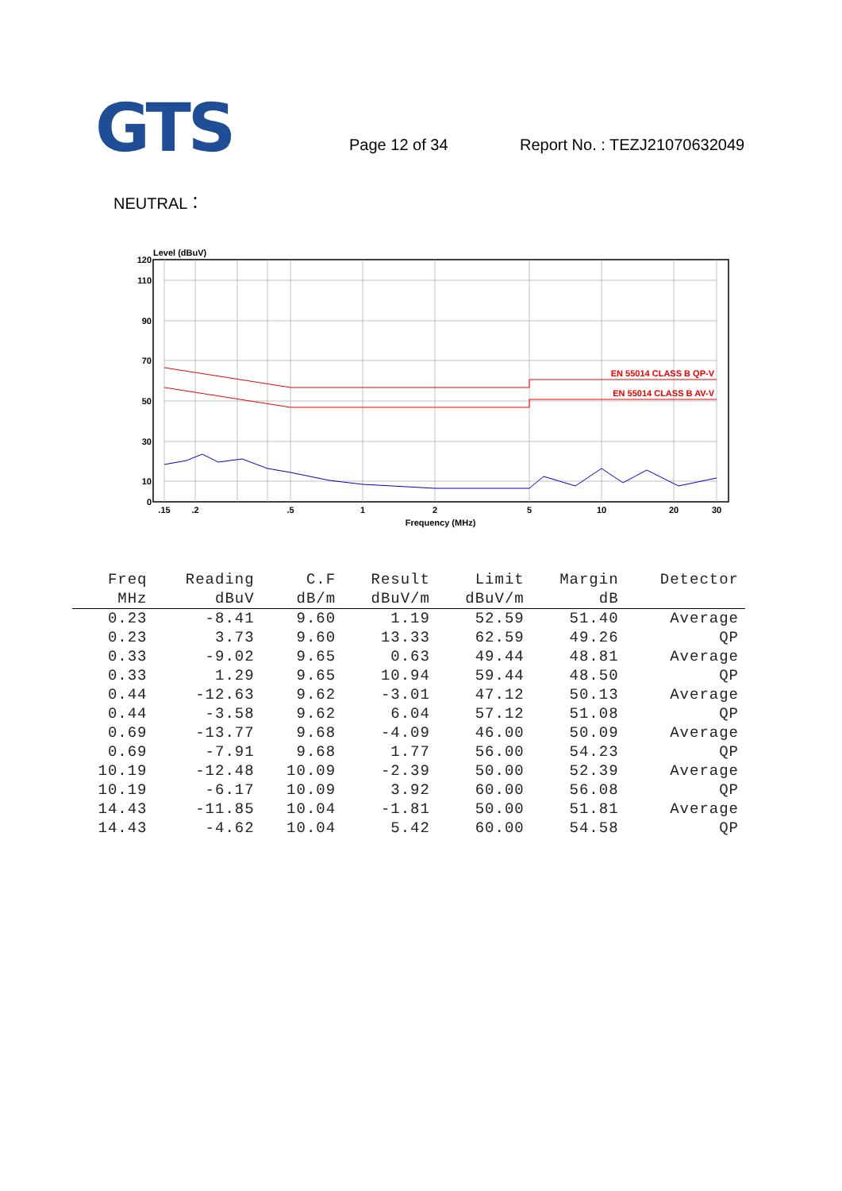GTS
Page 12 of 34
Report No. : TEZJ21070632049
NEUTRAL：
Level (dBuV)
120
110
90
70
50
30
10
0
.15
.2
.5
1
2
5
10
20
30
Frequency (MHz)
EN 55014 CLASS B QP-V
EN 55014 CLASS B AV-V
| Freq | Reading | C.F | Result | Limit | Margin | Detector |
| --- | --- | --- | --- | --- | --- | --- |
| MHz | dBuV | dB/m | dBuV/m | dBuV/m | dB | |
| 0.23 | -8.41 | 9.60 | 1.19 | 52.59 | 51.40 | Average |
| 0.23 | 3.73 | 9.60 | 13.33 | 62.59 | 49.26 | QP |
| 0.33 | -9.02 | 9.65 | 0.63 | 49.44 | 48.81 | Average |
| 0.33 | 1.29 | 9.65 | 10.94 | 59.44 | 48.50 | QP |
| 0.44 | -12.63 | 9.62 | -3.01 | 47.12 | 50.13 | Average |
| 0.44 | -3.58 | 9.62 | 6.04 | 57.12 | 51.08 | QP |
| 0.69 | -13.77 | 9.68 | -4.09 | 46.00 | 50.09 | Average |
| 0.69 | -7.91 | 9.68 | 1.77 | 56.00 | 54.23 | QP |
| 10.19 | -12.48 | 10.09 | -2.39 | 50.00 | 52.39 | Average |
| 10.19 | -6.17 | 10.09 | 3.92 | 60.00 | 56.08 | QP |
| 14.43 | -11.85 | 10.04 | -1.81 | 50.00 | 51.81 | Average |
| 14.43 | -4.62 | 10.04 | 5.42 | 60.00 | 54.58 | QP |